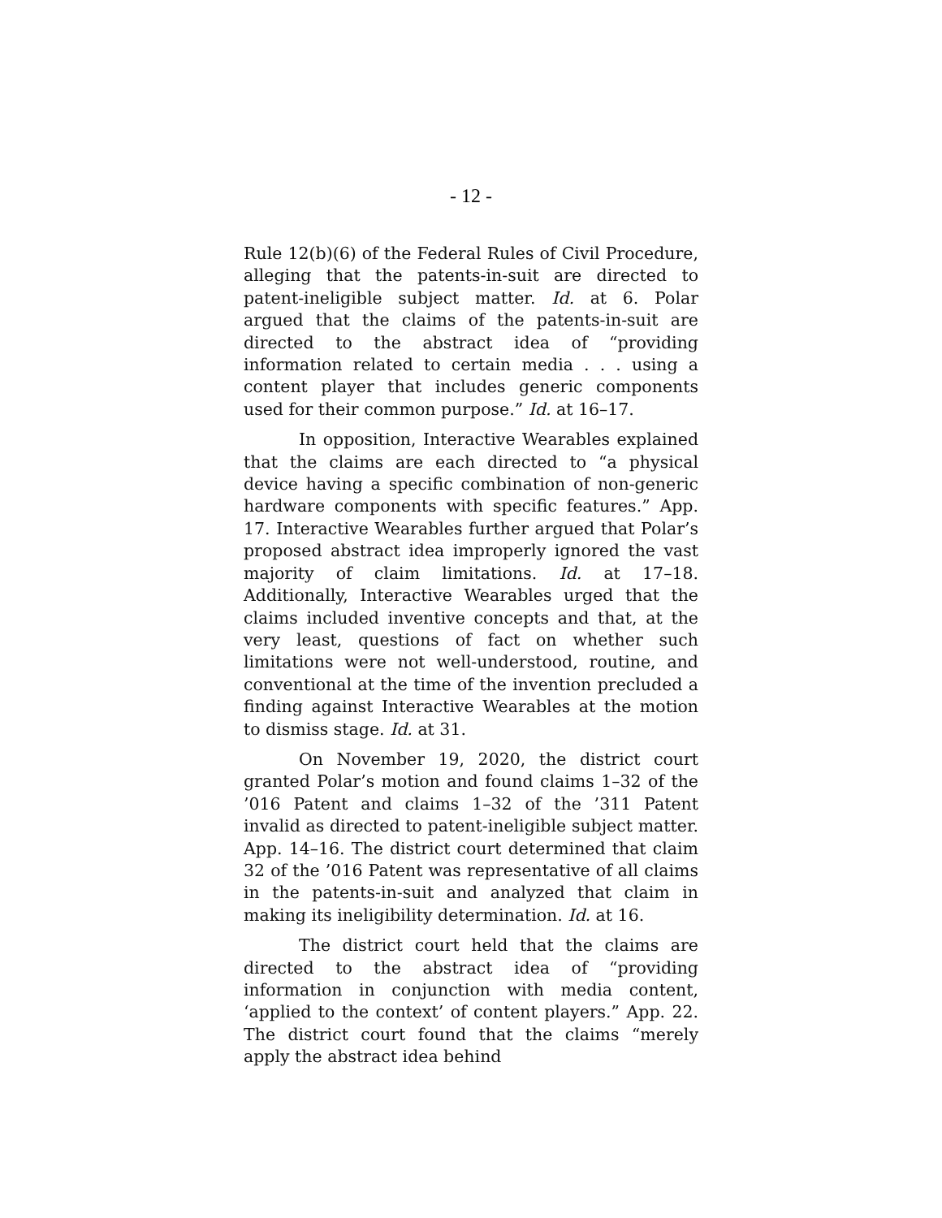- 12 -
Rule 12(b)(6) of the Federal Rules of Civil Procedure, alleging that the patents-in-suit are directed to patent-ineligible subject matter. Id. at 6. Polar argued that the claims of the patents-in-suit are directed to the abstract idea of “providing information related to certain media . . . using a content player that includes generic components used for their common purpose.” Id. at 16–17.
In opposition, Interactive Wearables explained that the claims are each directed to “a physical device having a specific combination of non-generic hardware components with specific features.” App. 17. Interactive Wearables further argued that Polar’s proposed abstract idea improperly ignored the vast majority of claim limitations. Id. at 17–18. Additionally, Interactive Wearables urged that the claims included inventive concepts and that, at the very least, questions of fact on whether such limitations were not well-understood, routine, and conventional at the time of the invention precluded a finding against Interactive Wearables at the motion to dismiss stage. Id. at 31.
On November 19, 2020, the district court granted Polar’s motion and found claims 1–32 of the ’016 Patent and claims 1–32 of the ’311 Patent invalid as directed to patent-ineligible subject matter. App. 14–16. The district court determined that claim 32 of the ’016 Patent was representative of all claims in the patents-in-suit and analyzed that claim in making its ineligibility determination. Id. at 16.
The district court held that the claims are directed to the abstract idea of “providing information in conjunction with media content, ‘applied to the context’ of content players.” App. 22. The district court found that the claims “merely apply the abstract idea behind